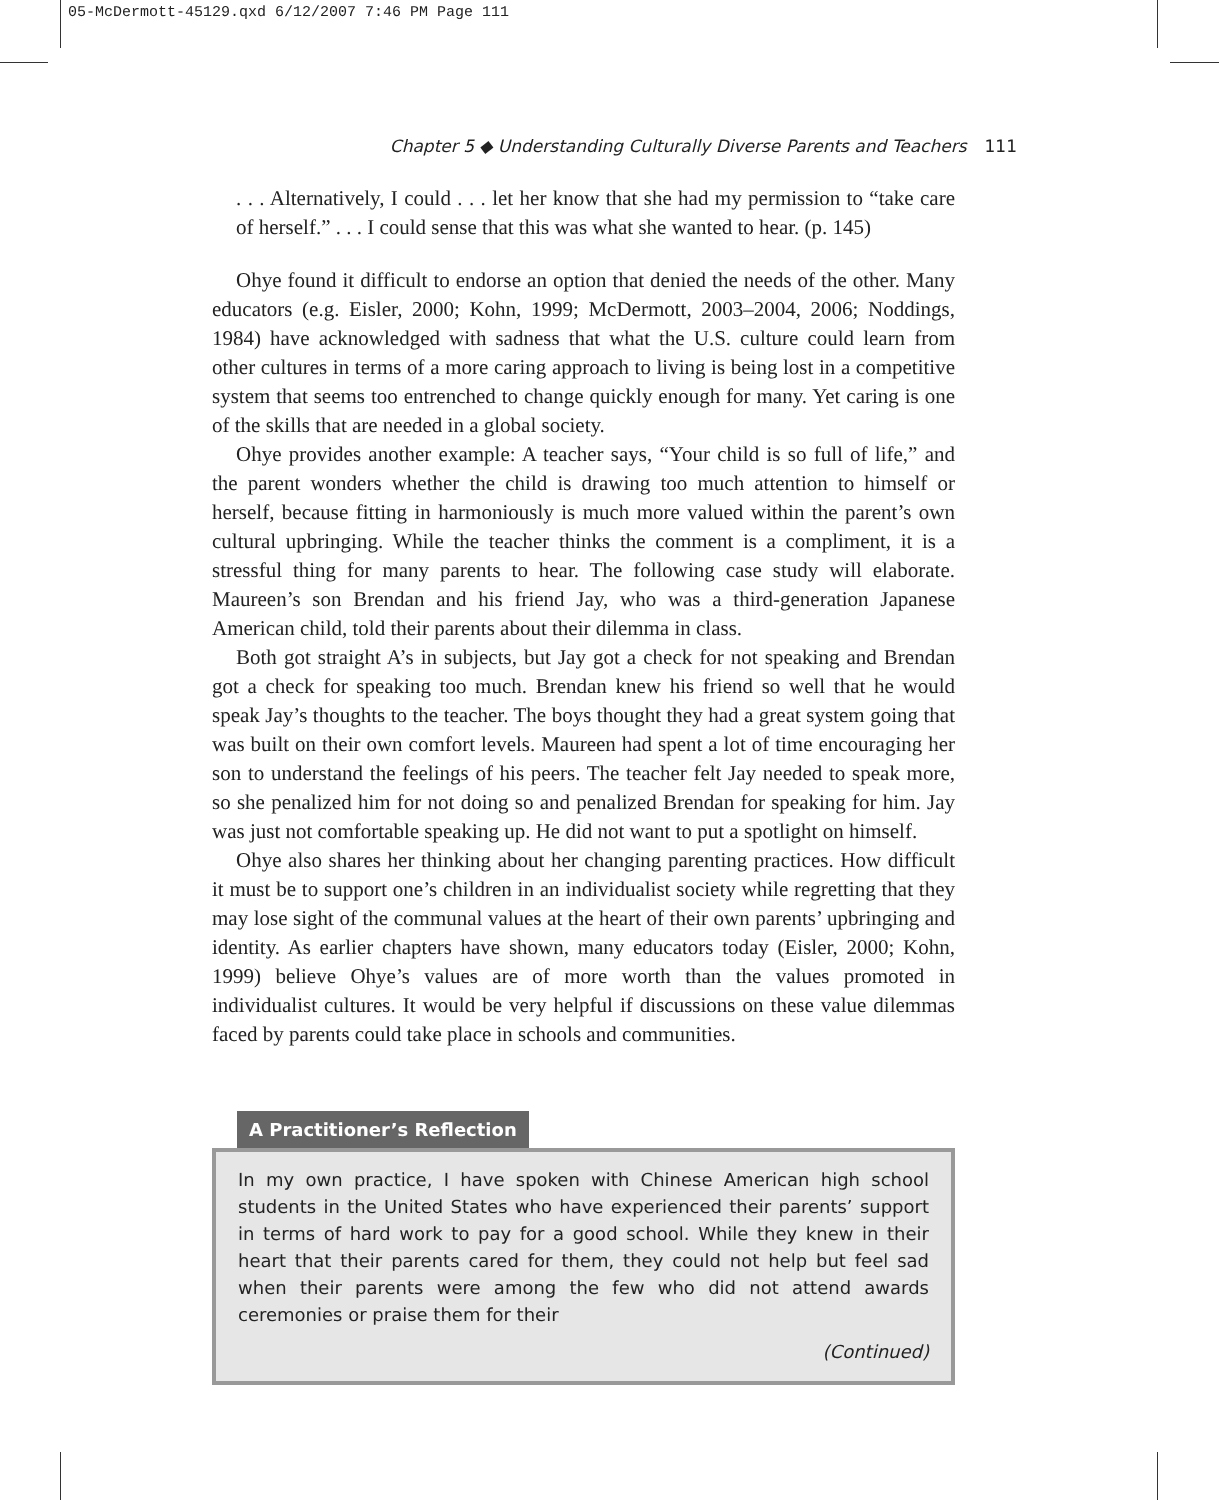05-McDermott-45129.qxd 6/12/2007 7:46 PM Page 111
Chapter 5 ◆ Understanding Culturally Diverse Parents and Teachers 111
. . . Alternatively, I could . . . let her know that she had my permission to “take care of herself.” . . . I could sense that this was what she wanted to hear. (p. 145)
Ohye found it difficult to endorse an option that denied the needs of the other. Many educators (e.g. Eisler, 2000; Kohn, 1999; McDermott, 2003–2004, 2006; Noddings, 1984) have acknowledged with sadness that what the U.S. culture could learn from other cultures in terms of a more caring approach to living is being lost in a competitive system that seems too entrenched to change quickly enough for many. Yet caring is one of the skills that are needed in a global society.
Ohye provides another example: A teacher says, “Your child is so full of life,” and the parent wonders whether the child is drawing too much attention to himself or herself, because fitting in harmoniously is much more valued within the parent’s own cultural upbringing. While the teacher thinks the comment is a compliment, it is a stressful thing for many parents to hear. The following case study will elaborate. Maureen’s son Brendan and his friend Jay, who was a third-generation Japanese American child, told their parents about their dilemma in class.
Both got straight A’s in subjects, but Jay got a check for not speaking and Brendan got a check for speaking too much. Brendan knew his friend so well that he would speak Jay’s thoughts to the teacher. The boys thought they had a great system going that was built on their own comfort levels. Maureen had spent a lot of time encouraging her son to understand the feelings of his peers. The teacher felt Jay needed to speak more, so she penalized him for not doing so and penalized Brendan for speaking for him. Jay was just not comfortable speaking up. He did not want to put a spotlight on himself.
Ohye also shares her thinking about her changing parenting practices. How difficult it must be to support one’s children in an individualist society while regretting that they may lose sight of the communal values at the heart of their own parents’ upbringing and identity. As earlier chapters have shown, many educators today (Eisler, 2000; Kohn, 1999) believe Ohye’s values are of more worth than the values promoted in individualist cultures. It would be very helpful if discussions on these value dilemmas faced by parents could take place in schools and communities.
A Practitioner’s Reflection
In my own practice, I have spoken with Chinese American high school students in the United States who have experienced their parents’ support in terms of hard work to pay for a good school. While they knew in their heart that their parents cared for them, they could not help but feel sad when their parents were among the few who did not attend awards ceremonies or praise them for their
(Continued)